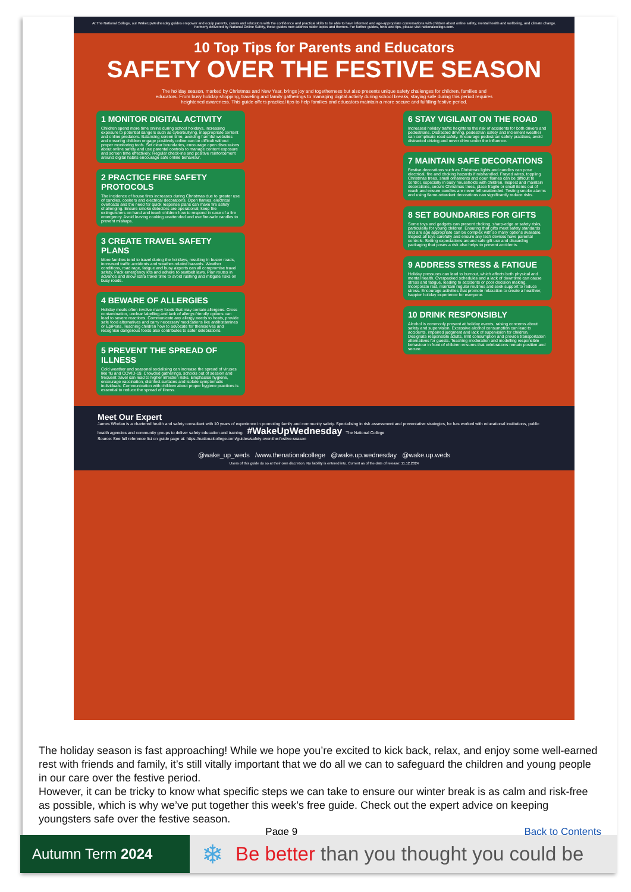At The National College, our WakeUpWednesday guides empower and equip parents, carers and educators with the confidence and practical skills to be able to have informed and age-appropriate conversations with children about online safety, mental health and wellbeing, and climate change. Formerly delivered by National Online Safety, these guides now address wider topics and themes. For further guides, hints and tips, please visit nationalcollege.com.
10 Top Tips for Parents and Educators
SAFETY OVER THE FESTIVE SEASON
The holiday season, marked by Christmas and New Year, brings joy and togetherness but also presents unique safety challenges for children, families and educators. From busy holiday shopping, traveling and family gatherings to managing digital activity during school breaks, staying safe during this period requires heightened awareness. This guide offers practical tips to help families and educators maintain a more secure and fulfilling festive period.
1 MONITOR DIGITAL ACTIVITY
Children spend more time online during school holidays, increasing exposure to potential dangers such as cyberbullying, inappropriate content and online predators. Balancing screen time, avoiding harmful websites and ensuring children engage positively online can be difficult without proper monitoring tools. Set clear boundaries, encourage open discussions about online safety and use parental controls to manage content exposure and screen time effectively. Regular check-ins and positive reinforcement around digital habits encourage safe online behaviour.
2 PRACTICE FIRE SAFETY PROTOCOLS
The incidence of house fires increases during Christmas due to greater use of candles, cookers and electrical decorations. Open flames, electrical overloads and the need for quick response plans can make fire safety challenging. Ensure smoke detectors are operational, keep fire extinguishers on hand and teach children how to respond in case of a fire emergency. Avoid leaving cooking unattended and use fire-safe candles to prevent mishaps.
3 CREATE TRAVEL SAFETY PLANS
More families tend to travel during the holidays, resulting in busier roads, increased traffic accidents and weather-related hazards. Weather conditions, road rage, fatigue and busy airports can all compromise travel safety. Pack emergency kits and adhere to seatbelt laws. Plan routes in advance and allow extra travel time to avoid rushing and mitigate risks on busy roads.
4 BEWARE OF ALLERGIES
Holiday meals often involve many foods that may contain allergens. Cross contamination, unclear labelling and lack of allergy-friendly options can lead to severe reactions. Communicate any allergy needs to hosts, provide safe food alternatives and carry necessary medications like antihistamines or EpiPens. Teaching children how to advocate for themselves and recognise dangerous foods also contributes to safer celebrations.
5 PREVENT THE SPREAD OF ILLNESS
Cold weather and seasonal socialising can increase the spread of viruses like flu and COVID-19. Crowded gatherings, schools out of session and frequent travel can lead to higher infection risks. Emphasise hygiene, encourage vaccination, disinfect surfaces and isolate symptomatic individuals. Communication with children about proper hygiene practices is essential to reduce the spread of illness.
6 STAY VIGILANT ON THE ROAD
Increased holiday traffic heightens the risk of accidents for both drivers and pedestrians. Distracted driving, pedestrian safety and inclement weather can complicate road safety. Encourage pedestrian safety practices, avoid distracted driving and never drive under the influence.
7 MAINTAIN SAFE DECORATIONS
Festive decorations such as Christmas lights and candles can pose electrical, fire and choking hazards if mishandled. Frayed wires, toppling Christmas trees, small ornaments and open flames can be difficult to control, especially in busy households with children. Inspect and maintain decorations, secure Christmas trees, place fragile or small items out of reach and ensure candles are never left unattended. Testing smoke alarms and using flame-retardant decorations can significantly reduce risks.
8 SET BOUNDARIES FOR GIFTS
Some toys and gadgets can present choking, sharp-edge or safety risks, particularly for young children. Ensuring that gifts meet safety standards and are age appropriate can be complex with so many options available. Inspect all toys carefully and ensure any tech devices have parental controls. Setting expectations around safe gift use and discarding packaging that poses a risk also helps to prevent accidents.
9 ADDRESS STRESS & FATIGUE
Holiday pressures can lead to burnout, which affects both physical and mental health. Overpacked schedules and a lack of downtime can cause stress and fatigue, leading to accidents or poor decision making. Incorporate rest, maintain regular routines and seek support to reduce stress. Encourage activities that promote relaxation to create a healthier, happier holiday experience for everyone.
10 DRINK RESPONSIBLY
Alcohol is commonly present at holiday events, raising concerns about safety and supervision. Excessive alcohol consumption can lead to accidents, impaired judgment and lack of supervision for children. Designate responsible adults, limit consumption and provide transportation alternatives for guests. Teaching moderation and modelling responsible behaviour in front of children ensures that celebrations remain positive and secure.
Meet Our Expert
James Whelan is a chartered health and safety consultant with 10 years of experience in promoting family and community safety. Specialising in risk assessment and preventative strategies, he has worked with educational institutions, public health agencies and community groups to deliver safety education and training. #WakeUpWednesday The National College
Source: See full reference list on guide page at: https://nationalcollege.com/guides/safety-over-the-festive-season
@wake_up_weds /www.thenationalcollege @wake.up.wednesday @wake.up.weds
Users of this guide do so at their own discretion. No liability is entered into. Current as of the date of release: 11.12.2024
The holiday season is fast approaching! While we hope you’re excited to kick back, relax, and enjoy some well-earned rest with friends and family, it’s still vitally important that we do all we can to safeguard the children and young people in our care over the festive period.
However, it can be tricky to know what specific steps we can take to ensure our winter break is as calm and risk-free as possible, which is why we’ve put together this week’s free guide. Check out the expert advice on keeping youngsters safe over the festive season.
Page 9 Back to Contents
Autumn Term 2024
❄
Be better than you thought you could be